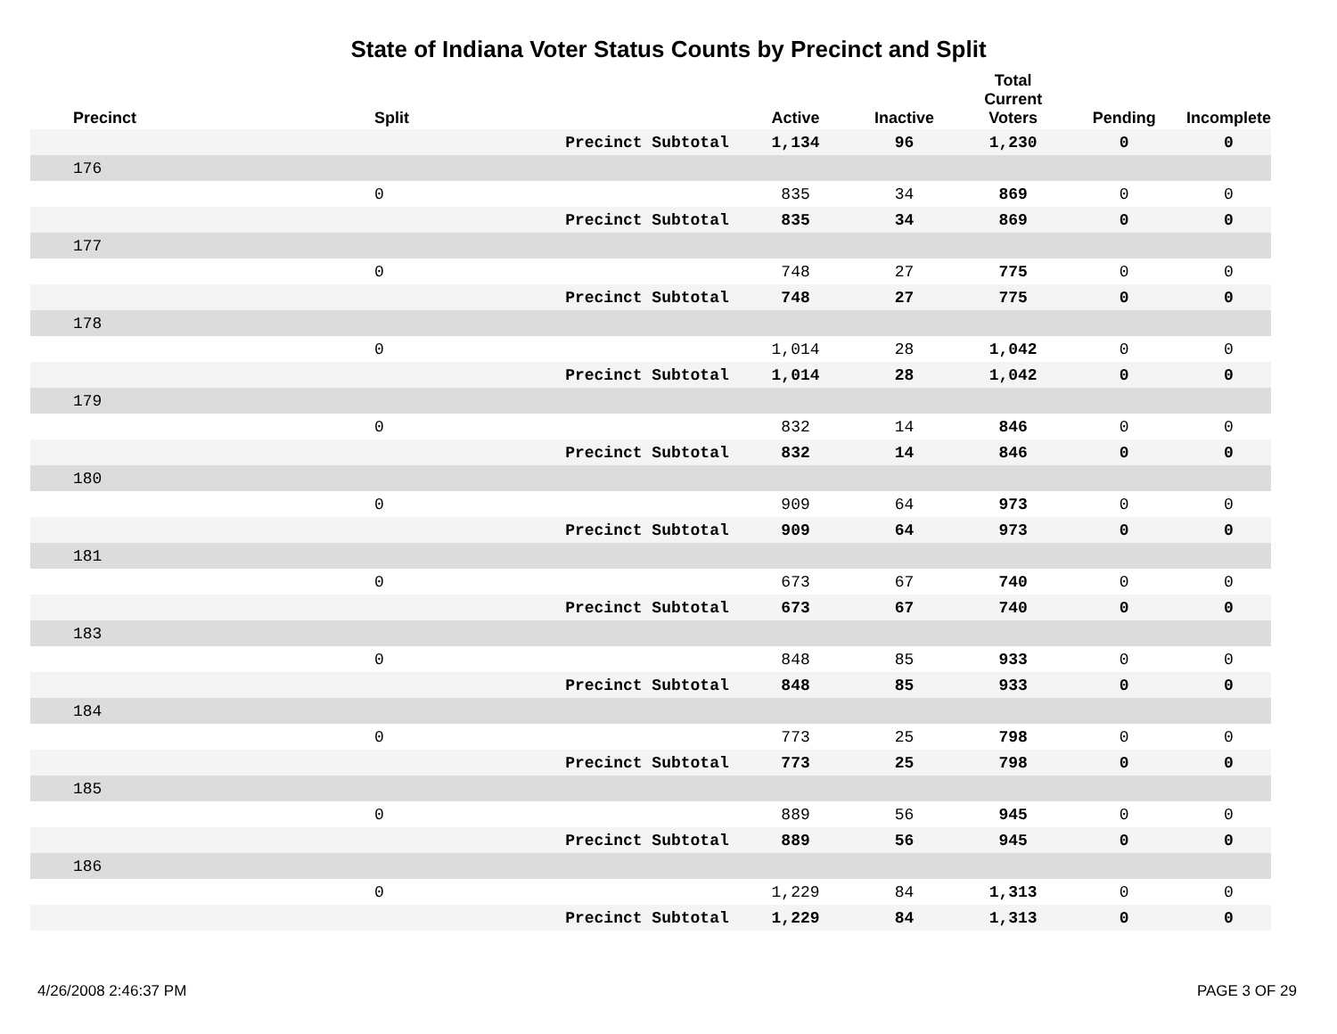State of Indiana Voter Status Counts by Precinct and Split
| Precinct | Split | | Active | Inactive | Total Current Voters | Pending | Incomplete |
| --- | --- | --- | --- | --- | --- | --- | --- |
| | | Precinct Subtotal | 1,134 | 96 | 1,230 | 0 | 0 |
| 176 | | | | | | | |
| | 0 | | 835 | 34 | 869 | 0 | 0 |
| | | Precinct Subtotal | 835 | 34 | 869 | 0 | 0 |
| 177 | | | | | | | |
| | 0 | | 748 | 27 | 775 | 0 | 0 |
| | | Precinct Subtotal | 748 | 27 | 775 | 0 | 0 |
| 178 | | | | | | | |
| | 0 | | 1,014 | 28 | 1,042 | 0 | 0 |
| | | Precinct Subtotal | 1,014 | 28 | 1,042 | 0 | 0 |
| 179 | | | | | | | |
| | 0 | | 832 | 14 | 846 | 0 | 0 |
| | | Precinct Subtotal | 832 | 14 | 846 | 0 | 0 |
| 180 | | | | | | | |
| | 0 | | 909 | 64 | 973 | 0 | 0 |
| | | Precinct Subtotal | 909 | 64 | 973 | 0 | 0 |
| 181 | | | | | | | |
| | 0 | | 673 | 67 | 740 | 0 | 0 |
| | | Precinct Subtotal | 673 | 67 | 740 | 0 | 0 |
| 183 | | | | | | | |
| | 0 | | 848 | 85 | 933 | 0 | 0 |
| | | Precinct Subtotal | 848 | 85 | 933 | 0 | 0 |
| 184 | | | | | | | |
| | 0 | | 773 | 25 | 798 | 0 | 0 |
| | | Precinct Subtotal | 773 | 25 | 798 | 0 | 0 |
| 185 | | | | | | | |
| | 0 | | 889 | 56 | 945 | 0 | 0 |
| | | Precinct Subtotal | 889 | 56 | 945 | 0 | 0 |
| 186 | | | | | | | |
| | 0 | | 1,229 | 84 | 1,313 | 0 | 0 |
| | | Precinct Subtotal | 1,229 | 84 | 1,313 | 0 | 0 |
4/26/2008 2:46:37 PM PAGE 3 OF 29